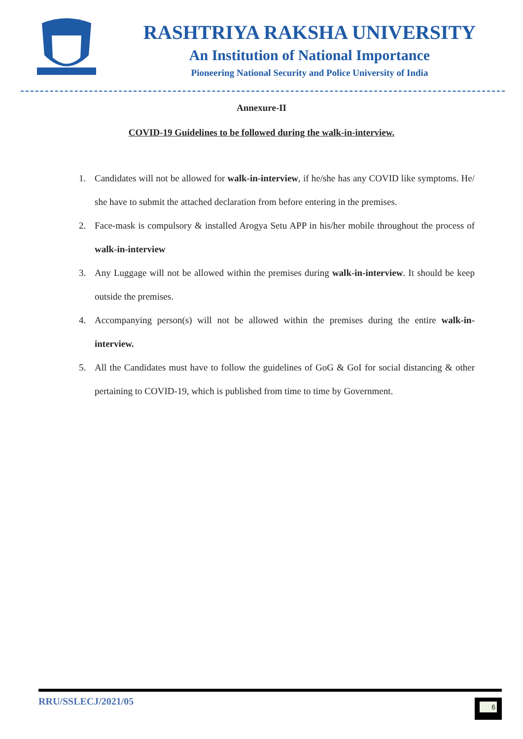RASHTRIYA RAKSHA UNIVERSITY
An Institution of National Importance
Pioneering National Security and Police University of India
Annexure-II
COVID-19 Guidelines to be followed during the walk-in-interview.
1. Candidates will not be allowed for walk-in-interview, if he/she has any COVID like symptoms. He/ she have to submit the attached declaration from before entering in the premises.
2. Face-mask is compulsory & installed Arogya Setu APP in his/her mobile throughout the process of walk-in-interview
3. Any Luggage will not be allowed within the premises during walk-in-interview. It should be keep outside the premises.
4. Accompanying person(s) will not be allowed within the premises during the entire walk-in-interview.
5. All the Candidates must have to follow the guidelines of GoG & GoI for social distancing & other pertaining to COVID-19, which is published from time to time by Government.
RRU/SSLECJ/2021/05 6